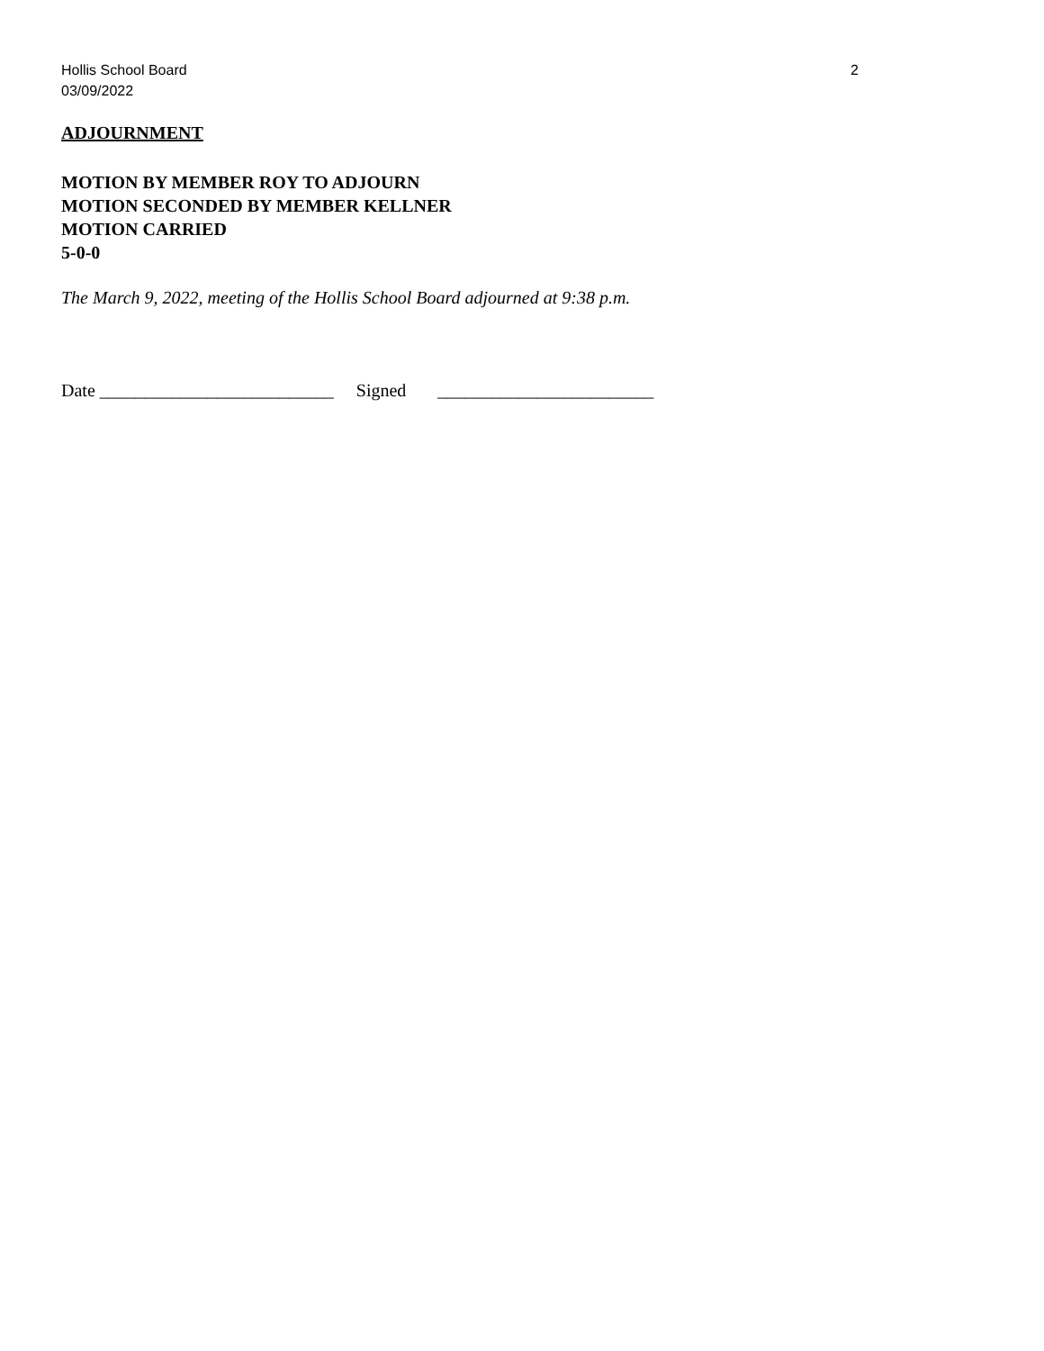Hollis School Board
03/09/2022
2
ADJOURNMENT
MOTION BY MEMBER ROY TO ADJOURN
MOTION SECONDED BY MEMBER KELLNER
MOTION CARRIED
5-0-0
The March 9, 2022, meeting of the Hollis School Board adjourned at 9:38 p.m.
Date __________________________ Signed ________________________